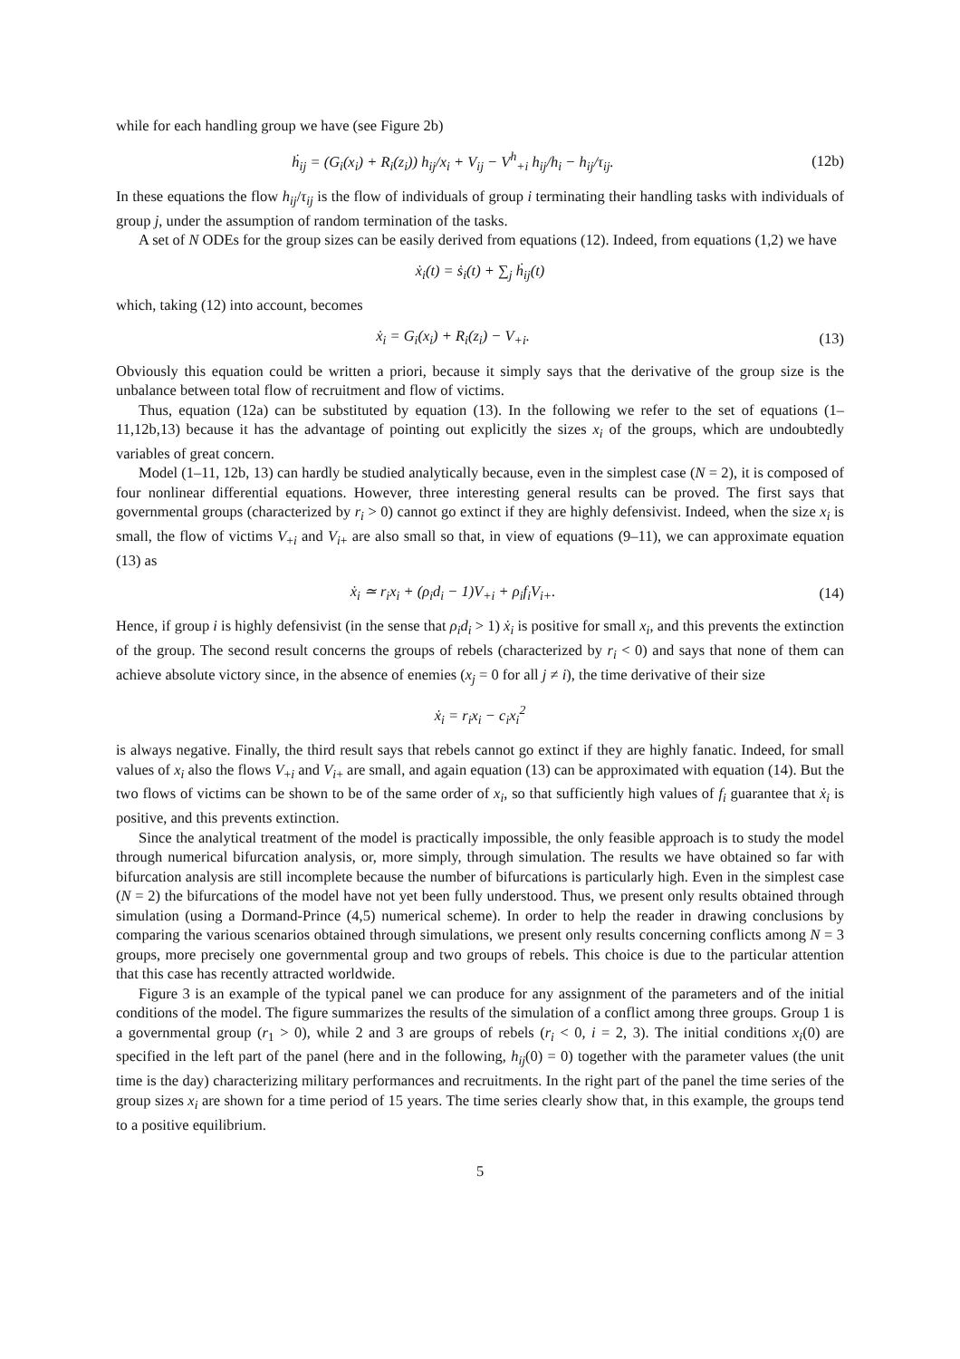while for each handling group we have (see Figure 2b)
ḣ<sub>ij</sub> = (G<sub>i</sub>(x<sub>i</sub>) + R<sub>i</sub>(z<sub>i</sub>)) h<sub>ij</sub>/x<sub>i</sub> + V<sub>ij</sub> − V<sup>h</sup><sub>+i</sub> h<sub>ij</sub>/h<sub>i</sub> − h<sub>ij</sub>/τ<sub>ij</sub>.
(12b)
In these equations the flow h<sub>ij</sub>/τ<sub>ij</sub> is the flow of individuals of group i terminating their handling tasks with individuals of group j, under the assumption of random termination of the tasks.
A set of N ODEs for the group sizes can be easily derived from equations (12). Indeed, from equations (1,2) we have
ẋ<sub>i</sub>(t) = ṡ<sub>i</sub>(t) + ∑<sub>j</sub> ḣ<sub>ij</sub>(t)
which, taking (12) into account, becomes
ẋ<sub>i</sub> = G<sub>i</sub>(x<sub>i</sub>) + R<sub>i</sub>(z<sub>i</sub>) − V<sub>+i</sub>. (13)
Obviously this equation could be written a priori, because it simply says that the derivative of the group size is the unbalance between total flow of recruitment and flow of victims.
Thus, equation (12a) can be substituted by equation (13). In the following we refer to the set of equations (1–11,12b,13) because it has the advantage of pointing out explicitly the sizes x<sub>i</sub> of the groups, which are undoubtedly variables of great concern.
Model (1–11, 12b, 13) can hardly be studied analytically because, even in the simplest case (N = 2), it is composed of four nonlinear differential equations. However, three interesting general results can be proved. The first says that governmental groups (characterized by r<sub>i</sub> > 0) cannot go extinct if they are highly defensivist. Indeed, when the size x<sub>i</sub> is small, the flow of victims V<sub>+i</sub> and V<sub>i+</sub> are also small so that, in view of equations (9–11), we can approximate equation (13) as
ẋ<sub>i</sub> ≃ r<sub>i</sub>x<sub>i</sub> + (ρ<sub>i</sub>d<sub>i</sub> − 1)V<sub>+i</sub> + ρ<sub>i</sub>f<sub>i</sub>V<sub>i+</sub>.
(14)
Hence, if group i is highly defensivist (in the sense that ρ<sub>i</sub>d<sub>i</sub> > 1) ẋ<sub>i</sub> is positive for small x<sub>i</sub>, and this prevents the extinction of the group. The second result concerns the groups of rebels (characterized by r<sub>i</sub> < 0) and says that none of them can achieve absolute victory since, in the absence of enemies (x<sub>j</sub> = 0 for all j ≠ i), the time derivative of their size
ẋ<sub>i</sub> = r<sub>i</sub>x<sub>i</sub> − c<sub>i</sub>x<sub>i</sub><sup>2</sup>
is always negative. Finally, the third result says that rebels cannot go extinct if they are highly fanatic. Indeed, for small values of x<sub>i</sub> also the flows V<sub>+i</sub> and V<sub>i+</sub> are small, and again equation (13) can be approximated with equation (14). But the two flows of victims can be shown to be of the same order of x<sub>i</sub>, so that sufficiently high values of f<sub>i</sub> guarantee that ẋ<sub>i</sub> is positive, and this prevents extinction.
Since the analytical treatment of the model is practically impossible, the only feasible approach is to study the model through numerical bifurcation analysis, or, more simply, through simulation. The results we have obtained so far with bifurcation analysis are still incomplete because the number of bifurcations is particularly high. Even in the simplest case (N = 2) the bifurcations of the model have not yet been fully understood. Thus, we present only results obtained through simulation (using a Dormand-Prince (4,5) numerical scheme). In order to help the reader in drawing conclusions by comparing the various scenarios obtained through simulations, we present only results concerning conflicts among N = 3 groups, more precisely one governmental group and two groups of rebels. This choice is due to the particular attention that this case has recently attracted worldwide.
Figure 3 is an example of the typical panel we can produce for any assignment of the parameters and of the initial conditions of the model. The figure summarizes the results of the simulation of a conflict among three groups. Group 1 is a governmental group (r<sub>1</sub> > 0), while 2 and 3 are groups of rebels (r<sub>i</sub> < 0, i = 2, 3). The initial conditions x<sub>i</sub>(0) are specified in the left part of the panel (here and in the following, h<sub>ij</sub>(0) = 0) together with the parameter values (the unit time is the day) characterizing military performances and recruitments. In the right part of the panel the time series of the group sizes x<sub>i</sub> are shown for a time period of 15 years. The time series clearly show that, in this example, the groups tend to a positive equilibrium.
5